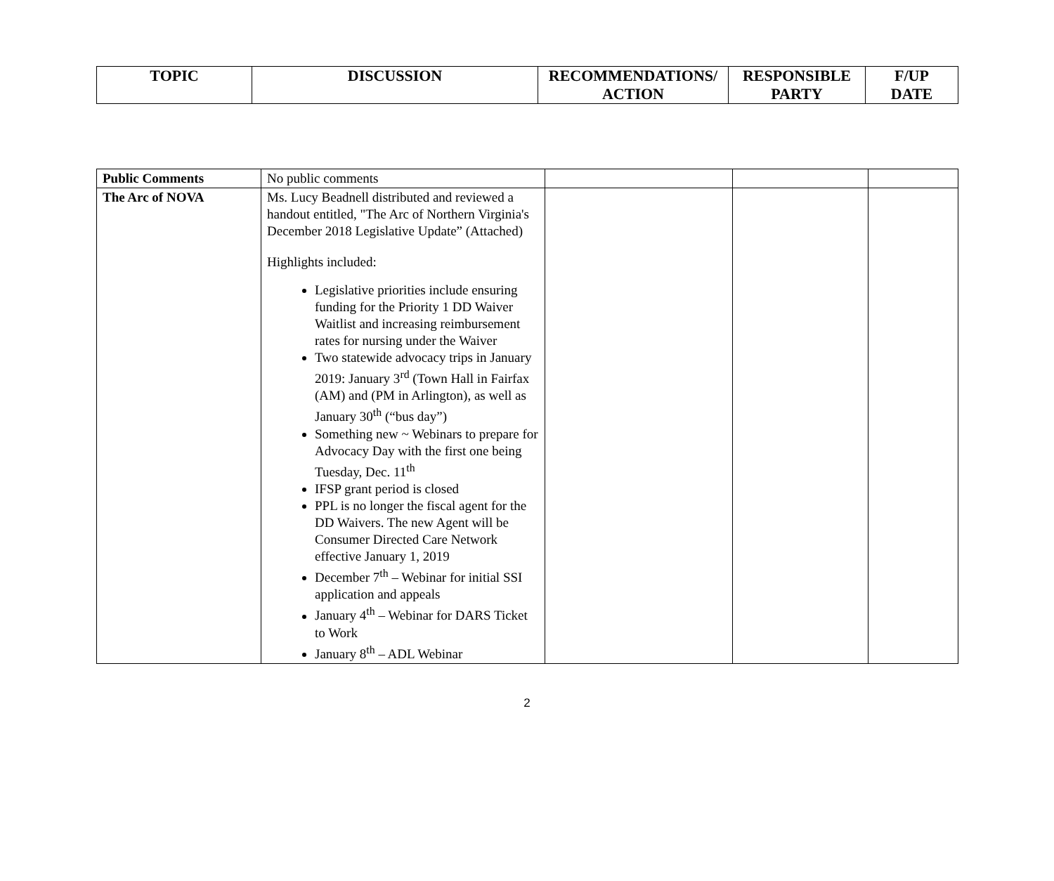| TOPIC | DISCUSSION | RECOMMENDATIONS/ ACTION | RESPONSIBLE PARTY | F/UP DATE |
| --- | --- | --- | --- | --- |
| Public Comments | No public comments | | | |
| The Arc of NOVA | Ms. Lucy Beadnell distributed and reviewed a handout entitled, "The Arc of Northern Virginia's December 2018 Legislative Update” (Attached) Highlights included: Legislative priorities include ensuring funding for the Priority 1 DD Waiver Waitlist and increasing reimbursement rates for nursing under the Waiver Two statewide advocacy trips in January 2019: January 3<sup>rd</sup> (Town Hall in Fairfax (AM) and (PM in Arlington), as well as January 30<sup>th</sup> (“bus day”) Something new ~ Webinars to prepare for Advocacy Day with the first one being Tuesday, Dec. 11<sup>th</sup> IFSP grant period is closed PPL is no longer the fiscal agent for the DD Waivers. The new Agent will be Consumer Directed Care Network effective January 1, 2019 December 7<sup>th</sup> – Webinar for initial SSI application and appeals January 4<sup>th</sup> – Webinar for DARS Ticket to Work January 8<sup>th</sup> – ADL Webinar | | | |
2